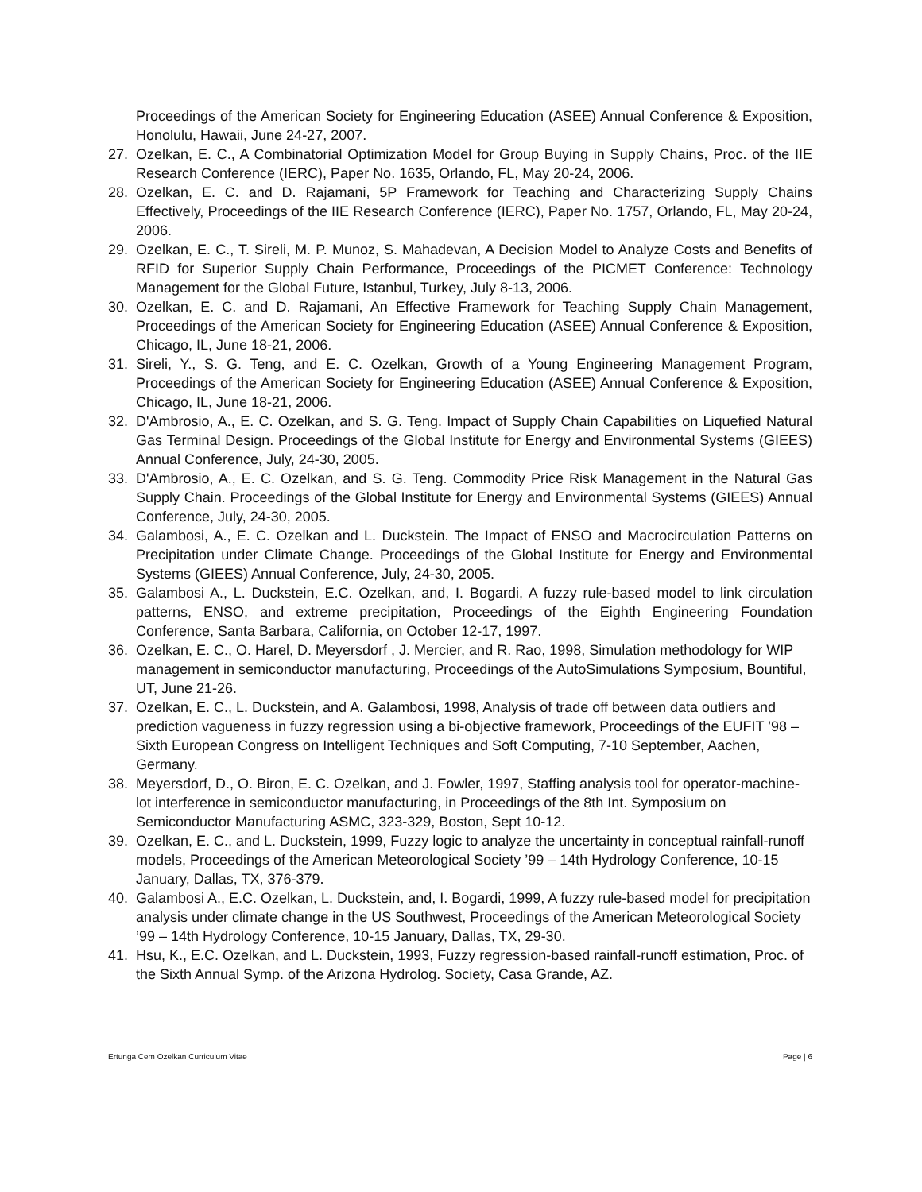Proceedings of the American Society for Engineering Education (ASEE) Annual Conference & Exposition, Honolulu, Hawaii, June 24-27, 2007.
27. Ozelkan, E. C., A Combinatorial Optimization Model for Group Buying in Supply Chains, Proc. of the IIE Research Conference (IERC), Paper No. 1635, Orlando, FL, May 20-24, 2006.
28. Ozelkan, E. C. and D. Rajamani, 5P Framework for Teaching and Characterizing Supply Chains Effectively, Proceedings of the IIE Research Conference (IERC), Paper No. 1757, Orlando, FL, May 20-24, 2006.
29. Ozelkan, E. C., T. Sireli, M. P. Munoz, S. Mahadevan, A Decision Model to Analyze Costs and Benefits of RFID for Superior Supply Chain Performance, Proceedings of the PICMET Conference: Technology Management for the Global Future, Istanbul, Turkey, July 8-13, 2006.
30. Ozelkan, E. C. and D. Rajamani, An Effective Framework for Teaching Supply Chain Management, Proceedings of the American Society for Engineering Education (ASEE) Annual Conference & Exposition, Chicago, IL, June 18-21, 2006.
31. Sireli, Y., S. G. Teng, and E. C. Ozelkan, Growth of a Young Engineering Management Program, Proceedings of the American Society for Engineering Education (ASEE) Annual Conference & Exposition, Chicago, IL, June 18-21, 2006.
32. D'Ambrosio, A., E. C. Ozelkan, and S. G. Teng. Impact of Supply Chain Capabilities on Liquefied Natural Gas Terminal Design. Proceedings of the Global Institute for Energy and Environmental Systems (GIEES) Annual Conference, July, 24-30, 2005.
33. D'Ambrosio, A., E. C. Ozelkan, and S. G. Teng. Commodity Price Risk Management in the Natural Gas Supply Chain. Proceedings of the Global Institute for Energy and Environmental Systems (GIEES) Annual Conference, July, 24-30, 2005.
34. Galambosi, A., E. C. Ozelkan and L. Duckstein. The Impact of ENSO and Macrocirculation Patterns on Precipitation under Climate Change. Proceedings of the Global Institute for Energy and Environmental Systems (GIEES) Annual Conference, July, 24-30, 2005.
35. Galambosi A., L. Duckstein, E.C. Ozelkan, and, I. Bogardi, A fuzzy rule-based model to link circulation patterns, ENSO, and extreme precipitation, Proceedings of the Eighth Engineering Foundation Conference, Santa Barbara, California, on October 12-17, 1997.
36. Ozelkan, E. C., O. Harel, D. Meyersdorf , J. Mercier, and R. Rao, 1998, Simulation methodology for WIP management in semiconductor manufacturing, Proceedings of the AutoSimulations Symposium, Bountiful, UT, June 21-26.
37. Ozelkan, E. C., L. Duckstein, and A. Galambosi, 1998, Analysis of trade off between data outliers and prediction vagueness in fuzzy regression using a bi-objective framework, Proceedings of the EUFIT ’98 – Sixth European Congress on Intelligent Techniques and Soft Computing, 7-10 September, Aachen, Germany.
38. Meyersdorf, D., O. Biron, E. C. Ozelkan, and J. Fowler, 1997, Staffing analysis tool for operator-machine-lot interference in semiconductor manufacturing, in Proceedings of the 8th Int. Symposium on Semiconductor Manufacturing ASMC, 323-329, Boston, Sept 10-12.
39. Ozelkan, E. C., and L. Duckstein, 1999, Fuzzy logic to analyze the uncertainty in conceptual rainfall-runoff models, Proceedings of the American Meteorological Society ’99 – 14th Hydrology Conference, 10-15 January, Dallas, TX, 376-379.
40. Galambosi A., E.C. Ozelkan, L. Duckstein, and, I. Bogardi, 1999, A fuzzy rule-based model for precipitation analysis under climate change in the US Southwest, Proceedings of the American Meteorological Society ’99 – 14th Hydrology Conference, 10-15 January, Dallas, TX, 29-30.
41. Hsu, K., E.C. Ozelkan, and L. Duckstein, 1993, Fuzzy regression-based rainfall-runoff estimation, Proc. of the Sixth Annual Symp. of the Arizona Hydrolog. Society, Casa Grande, AZ.
Ertunga Cem Ozelkan Curriculum Vitae Page | 6